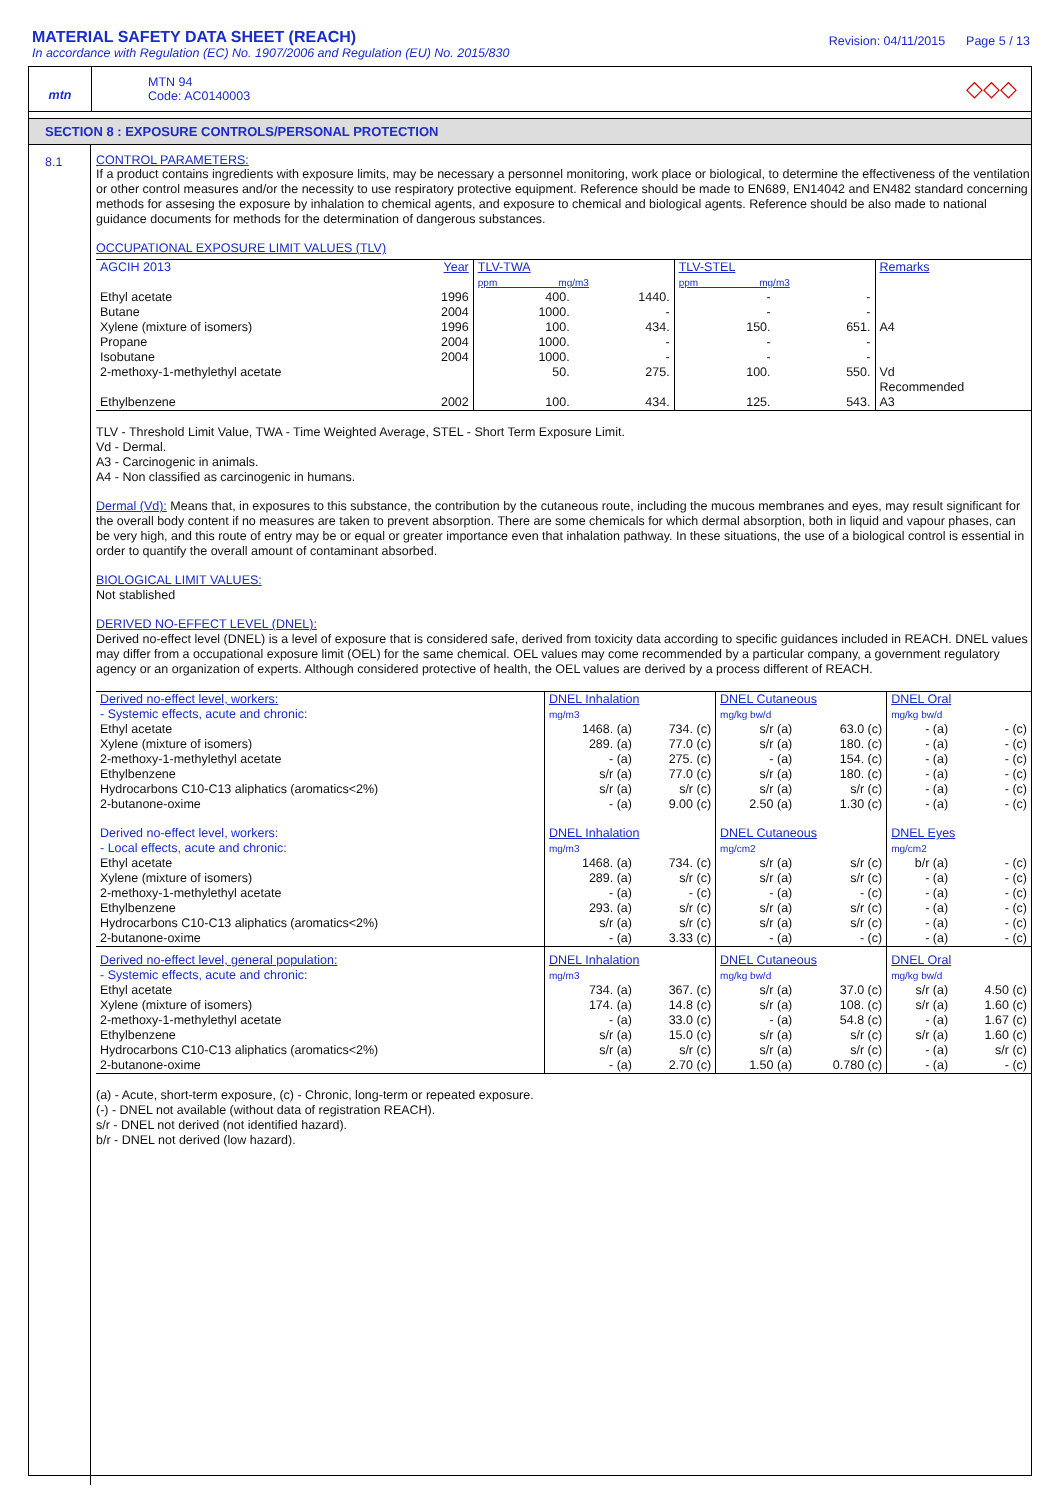MATERIAL SAFETY DATA SHEET (REACH)
In accordance with Regulation (EC) No. 1907/2006 and Regulation (EU) No. 2015/830
Revision: 04/11/2015 Page 5 / 13
mtn
MTN 94
Code: AC0140003
◇◇◇
SECTION 8 : EXPOSURE CONTROLS/PERSONAL PROTECTION
8.1 CONTROL PARAMETERS:
If a product contains ingredients with exposure limits, may be necessary a personnel monitoring, work place or biological, to determine the effectiveness of the ventilation or other control measures and/or the necessity to use respiratory protective equipment. Reference should be made to EN689, EN14042 and EN482 standard concerning methods for assesing the exposure by inhalation to chemical agents, and exposure to chemical and biological agents. Reference should be also made to national guidance documents for methods for the determination of dangerous substances.
OCCUPATIONAL EXPOSURE LIMIT VALUES (TLV)
| AGCIH 2013 | Year | TLV-TWA ppm mg/m3 | | TLV-STEL ppm mg/m3 | | Remarks |
| --- | --- | --- | --- | --- | --- | --- |
| Ethyl acetate | 1996 | 400. | 1440. | - | - | |
| Butane | 2004 | 1000. | - | - | - | |
| Xylene (mixture of isomers) | 1996 | 100. | 434. | 150. | 651. | A4 |
| Propane | 2004 | 1000. | - | - | - | |
| Isobutane | 2004 | 1000. | - | - | - | |
| 2-methoxy-1-methylethyl acetate | | 50. | 275. | 100. | 550. | Vd Recommended |
| Ethylbenzene | 2002 | 100. | 434. | 125. | 543. | A3 |
TLV - Threshold Limit Value, TWA - Time Weighted Average, STEL - Short Term Exposure Limit.
Vd - Dermal.
A3 - Carcinogenic in animals.
A4 - Non classified as carcinogenic in humans.
Dermal (Vd): Means that, in exposures to this substance, the contribution by the cutaneous route, including the mucous membranes and eyes, may result significant for the overall body content if no measures are taken to prevent absorption. There are some chemicals for which dermal absorption, both in liquid and vapour phases, can be very high, and this route of entry may be or equal or greater importance even that inhalation pathway. In these situations, the use of a biological control is essential in order to quantify the overall amount of contaminant absorbed.
BIOLOGICAL LIMIT VALUES:
Not stablished
DERIVED NO-EFFECT LEVEL (DNEL):
Derived no-effect level (DNEL) is a level of exposure that is considered safe, derived from toxicity data according to specific guidances included in REACH. DNEL values may differ from a occupational exposure limit (OEL) for the same chemical. OEL values may come recommended by a particular company, a government regulatory agency or an organization of experts. Although considered protective of health, the OEL values are derived by a process different of REACH.
| Derived no-effect level, workers: - Systemic effects, acute and chronic: | DNEL Inhalation mg/m3 | | DNEL Cutaneous mg/kg bw/d | | DNEL Oral mg/kg bw/d | |
| --- | --- | --- | --- | --- | --- | --- |
| Ethyl acetate | 1468. (a) | 734. (c) | s/r (a) | 63.0 (c) | - (a) | - (c) |
| Xylene (mixture of isomers) | 289. (a) | 77.0 (c) | s/r (a) | 180. (c) | - (a) | - (c) |
| 2-methoxy-1-methylethyl acetate | - (a) | 275. (c) | - (a) | 154. (c) | - (a) | - (c) |
| Ethylbenzene | s/r (a) | 77.0 (c) | s/r (a) | 180. (c) | - (a) | - (c) |
| Hydrocarbons C10-C13 aliphatics (aromatics<2%) | s/r (a) | s/r (c) | s/r (a) | s/r (c) | - (a) | - (c) |
| 2-butanone-oxime | - (a) | 9.00 (c) | 2.50 (a) | 1.30 (c) | - (a) | - (c) |
| Derived no-effect level, workers: - Local effects, acute and chronic: | DNEL Inhalation mg/m3 | | DNEL Cutaneous mg/cm2 | | DNEL Eyes mg/cm2 | |
| Ethyl acetate | 1468. (a) | 734. (c) | s/r (a) | s/r (c) | b/r (a) | - (c) |
| Xylene (mixture of isomers) | 289. (a) | s/r (c) | s/r (a) | s/r (c) | - (a) | - (c) |
| 2-methoxy-1-methylethyl acetate | - (a) | - (c) | - (a) | - (c) | - (a) | - (c) |
| Ethylbenzene | 293. (a) | s/r (c) | s/r (a) | s/r (c) | - (a) | - (c) |
| Hydrocarbons C10-C13 aliphatics (aromatics<2%) | s/r (a) | s/r (c) | s/r (a) | s/r (c) | - (a) | - (c) |
| 2-butanone-oxime | - (a) | 3.33 (c) | - (a) | - (c) | - (a) | - (c) |
| Derived no-effect level, general population: - Systemic effects, acute and chronic: | DNEL Inhalation mg/m3 | | DNEL Cutaneous mg/kg bw/d | | DNEL Oral mg/kg bw/d | |
| Ethyl acetate | 734. (a) | 367. (c) | s/r (a) | 37.0 (c) | s/r (a) | 4.50 (c) |
| Xylene (mixture of isomers) | 174. (a) | 14.8 (c) | s/r (a) | 108. (c) | s/r (a) | 1.60 (c) |
| 2-methoxy-1-methylethyl acetate | - (a) | 33.0 (c) | - (a) | 54.8 (c) | - (a) | 1.67 (c) |
| Ethylbenzene | s/r (a) | 15.0 (c) | s/r (a) | s/r (c) | s/r (a) | 1.60 (c) |
| Hydrocarbons C10-C13 aliphatics (aromatics<2%) | s/r (a) | s/r (c) | s/r (a) | s/r (c) | - (a) | s/r (c) |
| 2-butanone-oxime | - (a) | 2.70 (c) | 1.50 (a) | 0.780 (c) | - (a) | - (c) |
(a) - Acute, short-term exposure, (c) - Chronic, long-term or repeated exposure.
(-) - DNEL not available (without data of registration REACH).
s/r - DNEL not derived (not identified hazard).
b/r - DNEL not derived (low hazard).